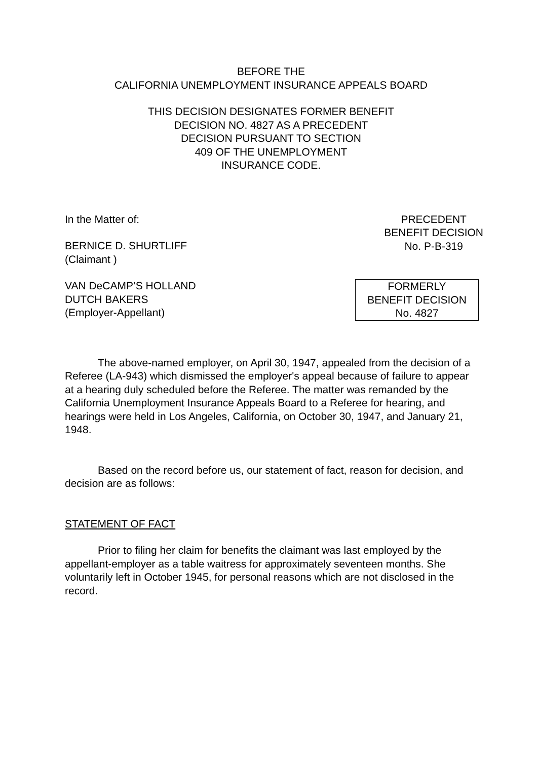BEFORE THE
CALIFORNIA UNEMPLOYMENT INSURANCE APPEALS BOARD
THIS DECISION DESIGNATES FORMER BENEFIT
DECISION NO. 4827 AS A PRECEDENT
DECISION PURSUANT TO SECTION
409 OF THE UNEMPLOYMENT
INSURANCE CODE.
In the Matter of:
BERNICE D. SHURTLIFF
(Claimant )
PRECEDENT
BENEFIT DECISION
No. P-B-319
VAN DeCAMP’S HOLLAND
DUTCH BAKERS
(Employer-Appellant)
FORMERLY
BENEFIT DECISION
No. 4827
The above-named employer, on April 30, 1947, appealed from the decision of a Referee (LA-943) which dismissed the employer's appeal because of failure to appear at a hearing duly scheduled before the Referee. The matter was remanded by the California Unemployment Insurance Appeals Board to a Referee for hearing, and hearings were held in Los Angeles, California, on October 30, 1947, and January 21, 1948.
Based on the record before us, our statement of fact, reason for decision, and decision are as follows:
STATEMENT OF FACT
Prior to filing her claim for benefits the claimant was last employed by the appellant-employer as a table waitress for approximately seventeen months. She voluntarily left in October 1945, for personal reasons which are not disclosed in the record.